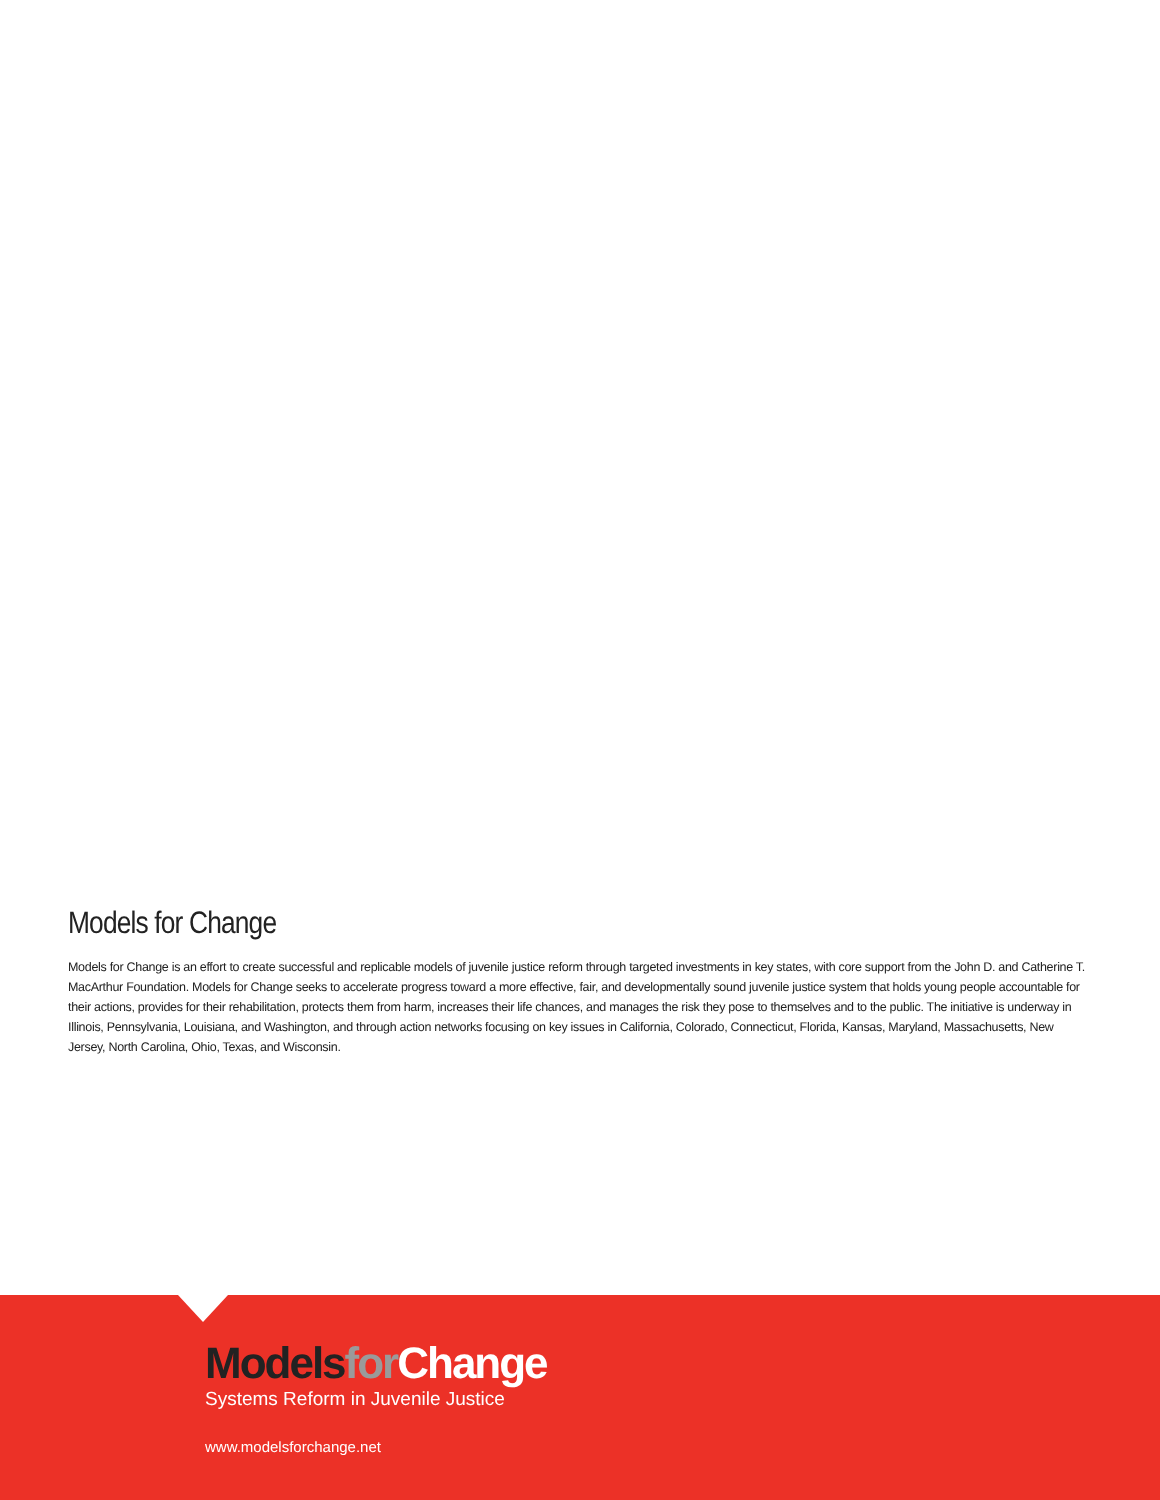Models for Change
Models for Change is an effort to create successful and replicable models of juvenile justice reform through targeted investments in key states, with core support from the John D. and Catherine T. MacArthur Foundation. Models for Change seeks to accelerate progress toward a more effective, fair, and developmentally sound juvenile justice system that holds young people accountable for their actions, provides for their rehabilitation, protects them from harm, increases their life chances, and manages the risk they pose to themselves and to the public. The initiative is underway in Illinois, Pennsylvania, Louisiana, and Washington, and through action networks focusing on key issues in California, Colorado, Connecticut, Florida, Kansas, Maryland, Massachusetts, New Jersey, North Carolina, Ohio, Texas, and Wisconsin.
Models for Change
Systems Reform in Juvenile Justice
www.modelsforchange.net